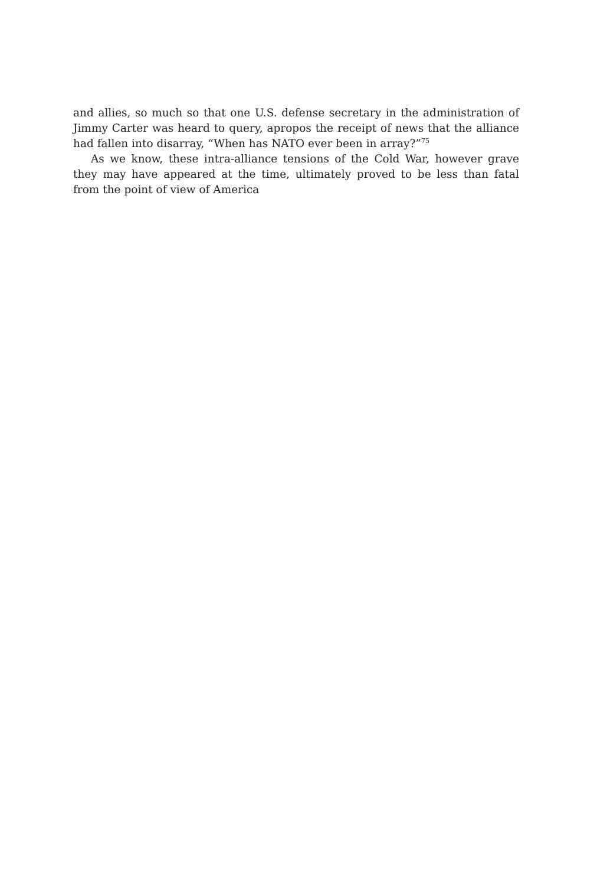and allies, so much so that one U.S. defense secretary in the administration of Jimmy Carter was heard to query, apropos the receipt of news that the alliance had fallen into disarray, “When has NATO ever been in array?”<sup>75</sup>
As we know, these intra-alliance tensions of the Cold War, however grave they may have appeared at the time, ultimately proved to be less than fatal from the point of view of America